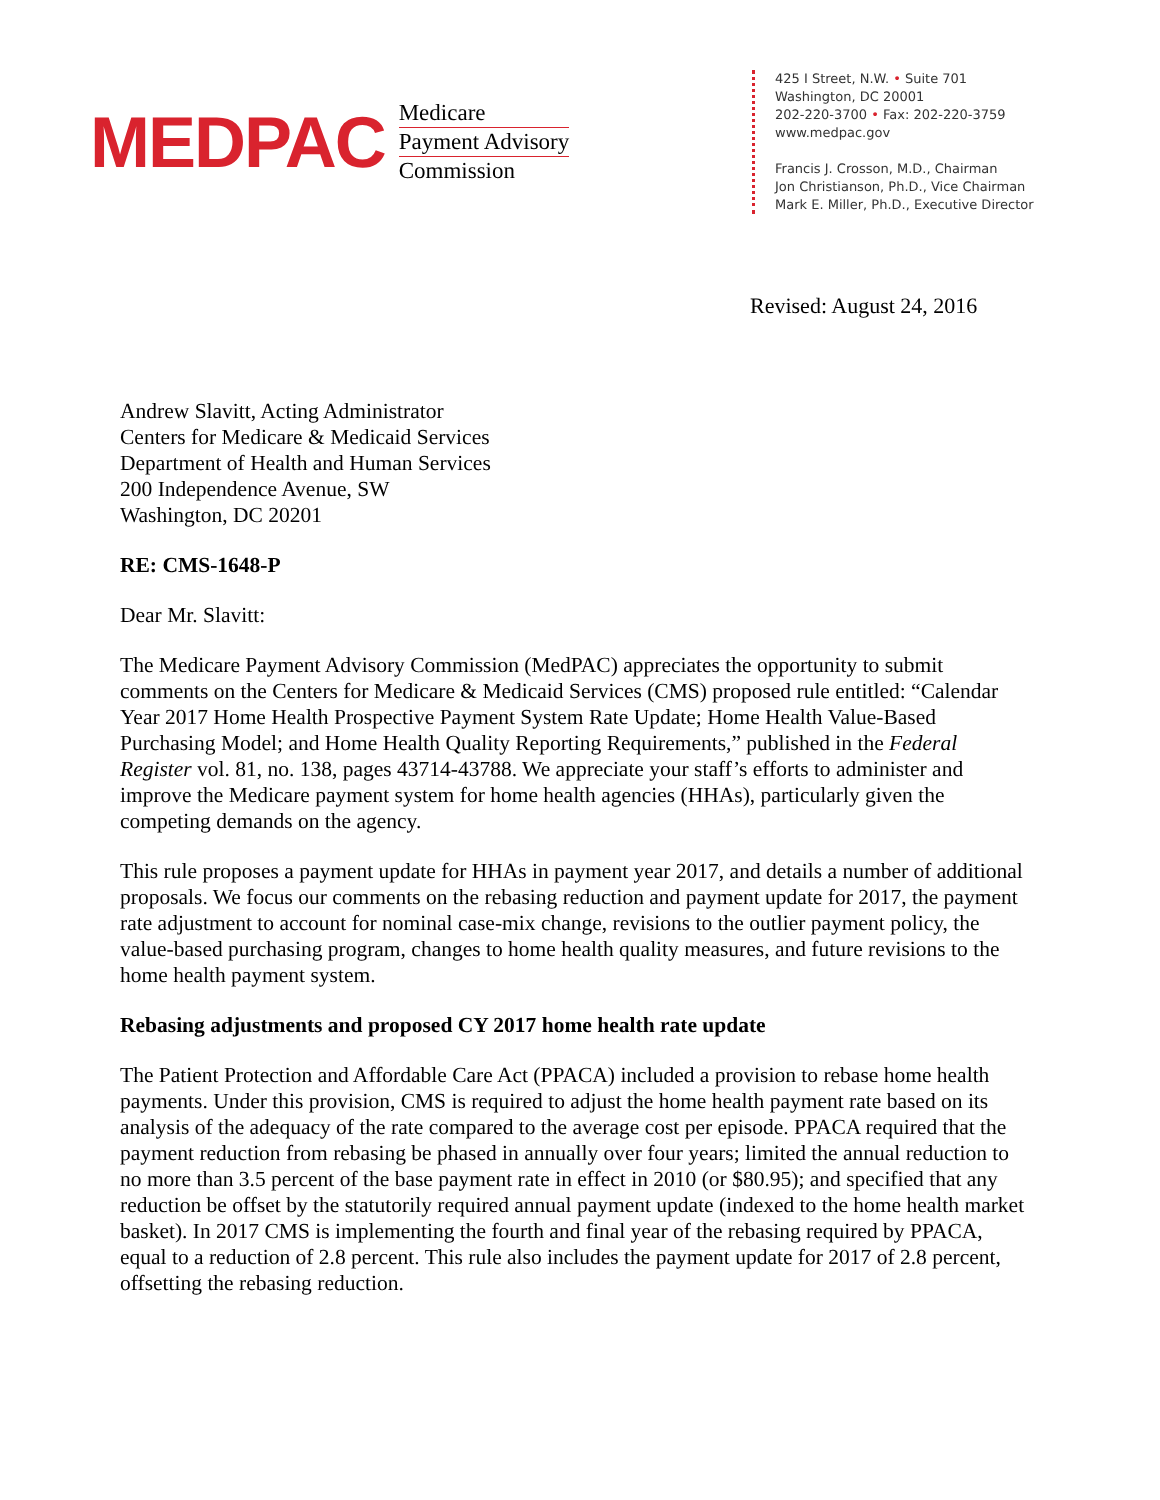MEDPAC
Medicare
Payment Advisory
Commission
425 I Street, N.W. • Suite 701
Washington, DC 20001
202-220-3700 • Fax: 202-220-3759
www.medpac.gov
Francis J. Crosson, M.D., Chairman
Jon Christianson, Ph.D., Vice Chairman
Mark E. Miller, Ph.D., Executive Director
Revised: August 24, 2016
Andrew Slavitt, Acting Administrator
Centers for Medicare & Medicaid Services
Department of Health and Human Services
200 Independence Avenue, SW
Washington, DC 20201
RE: CMS-1648-P
Dear Mr. Slavitt:
The Medicare Payment Advisory Commission (MedPAC) appreciates the opportunity to submit comments on the Centers for Medicare & Medicaid Services (CMS) proposed rule entitled: “Calendar Year 2017 Home Health Prospective Payment System Rate Update; Home Health Value-Based Purchasing Model; and Home Health Quality Reporting Requirements,” published in the Federal Register vol. 81, no. 138, pages 43714-43788. We appreciate your staff’s efforts to administer and improve the Medicare payment system for home health agencies (HHAs), particularly given the competing demands on the agency.
This rule proposes a payment update for HHAs in payment year 2017, and details a number of additional proposals. We focus our comments on the rebasing reduction and payment update for 2017, the payment rate adjustment to account for nominal case-mix change, revisions to the outlier payment policy, the value-based purchasing program, changes to home health quality measures, and future revisions to the home health payment system.
Rebasing adjustments and proposed CY 2017 home health rate update
The Patient Protection and Affordable Care Act (PPACA) included a provision to rebase home health payments. Under this provision, CMS is required to adjust the home health payment rate based on its analysis of the adequacy of the rate compared to the average cost per episode. PPACA required that the payment reduction from rebasing be phased in annually over four years; limited the annual reduction to no more than 3.5 percent of the base payment rate in effect in 2010 (or $80.95); and specified that any reduction be offset by the statutorily required annual payment update (indexed to the home health market basket). In 2017 CMS is implementing the fourth and final year of the rebasing required by PPACA, equal to a reduction of 2.8 percent. This rule also includes the payment update for 2017 of 2.8 percent, offsetting the rebasing reduction.